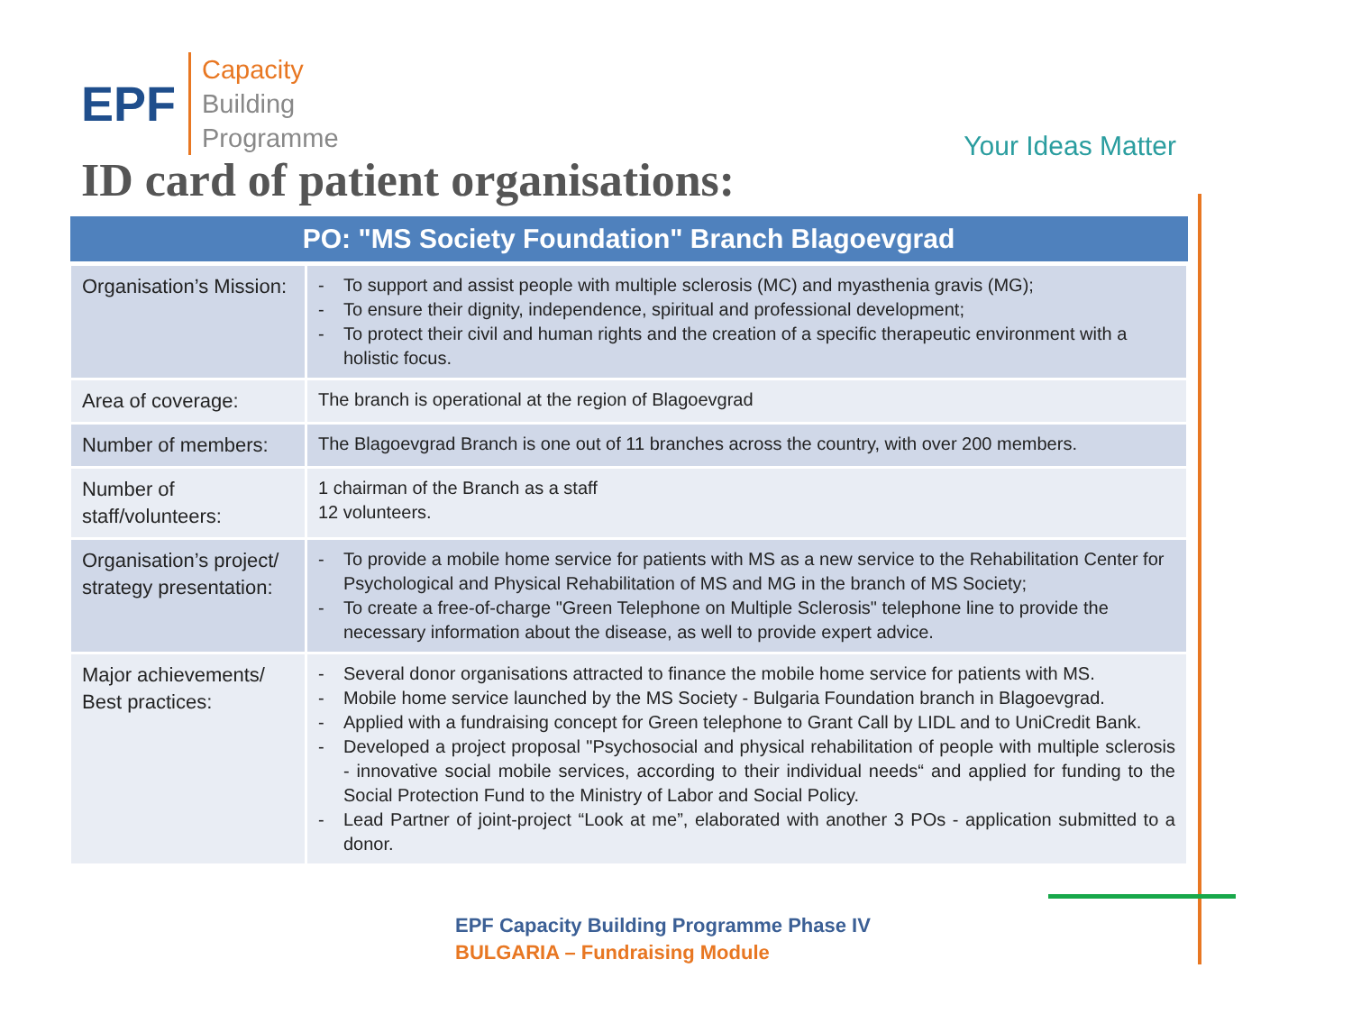EPF
Capacity
Building
Programme
Your Ideas Matter
ID card of patient organisations:
| PO: "MS Society Foundation" Branch Blagoevgrad | |
| --- | --- |
| Organisation’s Mission: | To support and assist people with multiple sclerosis (MC) and myasthenia gravis (MG); To ensure their dignity, independence, spiritual and professional development; To protect their civil and human rights and the creation of a specific therapeutic environment with a holistic focus. |
| Area of coverage: | The branch is operational at the region of Blagoevgrad |
| Number of members: | The Blagoevgrad Branch is one out of 11 branches across the country, with over 200 members. |
| Number of staff/volunteers: | 1 chairman of the Branch as a staff 12 volunteers. |
| Organisation’s project/ strategy presentation: | To provide a mobile home service for patients with MS as a new service to the Rehabilitation Center for Psychological and Physical Rehabilitation of MS and MG in the branch of MS Society; To create a free-of-charge "Green Telephone on Multiple Sclerosis" telephone line to provide the necessary information about the disease, as well to provide expert advice. |
| Major achievements/ Best practices: | Several donor organisations attracted to finance the mobile home service for patients with MS. Mobile home service launched by the MS Society - Bulgaria Foundation branch in Blagoevgrad. Applied with a fundraising concept for Green telephone to Grant Call by LIDL and to UniCredit Bank. Developed a project proposal "Psychosocial and physical rehabilitation of people with multiple sclerosis - innovative social mobile services, according to their individual needs“ and applied for funding to the Social Protection Fund to the Ministry of Labor and Social Policy. Lead Partner of joint-project “Look at me”, elaborated with another 3 POs - application submitted to a donor. |
EPF Capacity Building Programme Phase IV
BULGARIA – Fundraising Module